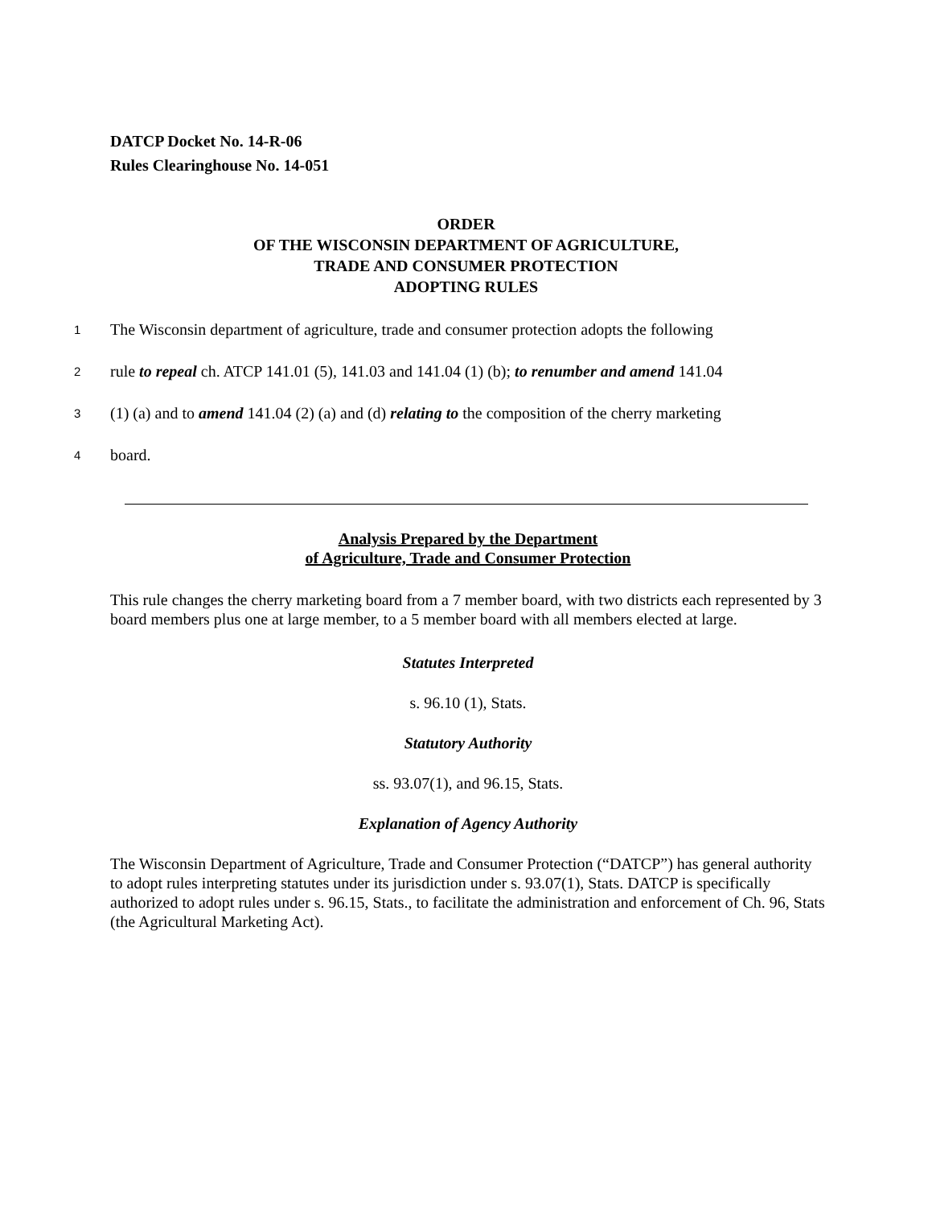DATCP Docket No. 14-R-06
Rules Clearinghouse No. 14-051
ORDER
OF THE WISCONSIN DEPARTMENT OF AGRICULTURE,
TRADE AND CONSUMER PROTECTION
ADOPTING RULES
1 The Wisconsin department of agriculture, trade and consumer protection adopts the following
2 rule to repeal ch. ATCP 141.01 (5), 141.03 and 141.04 (1) (b); to renumber and amend 141.04
3 (1) (a) and to amend 141.04 (2) (a) and (d) relating to the composition of the cherry marketing
4 board.
Analysis Prepared by the Department
of Agriculture, Trade and Consumer Protection
This rule changes the cherry marketing board from a 7 member board, with two districts each represented by 3 board members plus one at large member, to a 5 member board with all members elected at large.
Statutes Interpreted
s. 96.10 (1), Stats.
Statutory Authority
ss. 93.07(1), and 96.15, Stats.
Explanation of Agency Authority
The Wisconsin Department of Agriculture, Trade and Consumer Protection (“DATCP”) has general authority to adopt rules interpreting statutes under its jurisdiction under s. 93.07(1), Stats. DATCP is specifically authorized to adopt rules under s. 96.15, Stats., to facilitate the administration and enforcement of Ch. 96, Stats (the Agricultural Marketing Act).